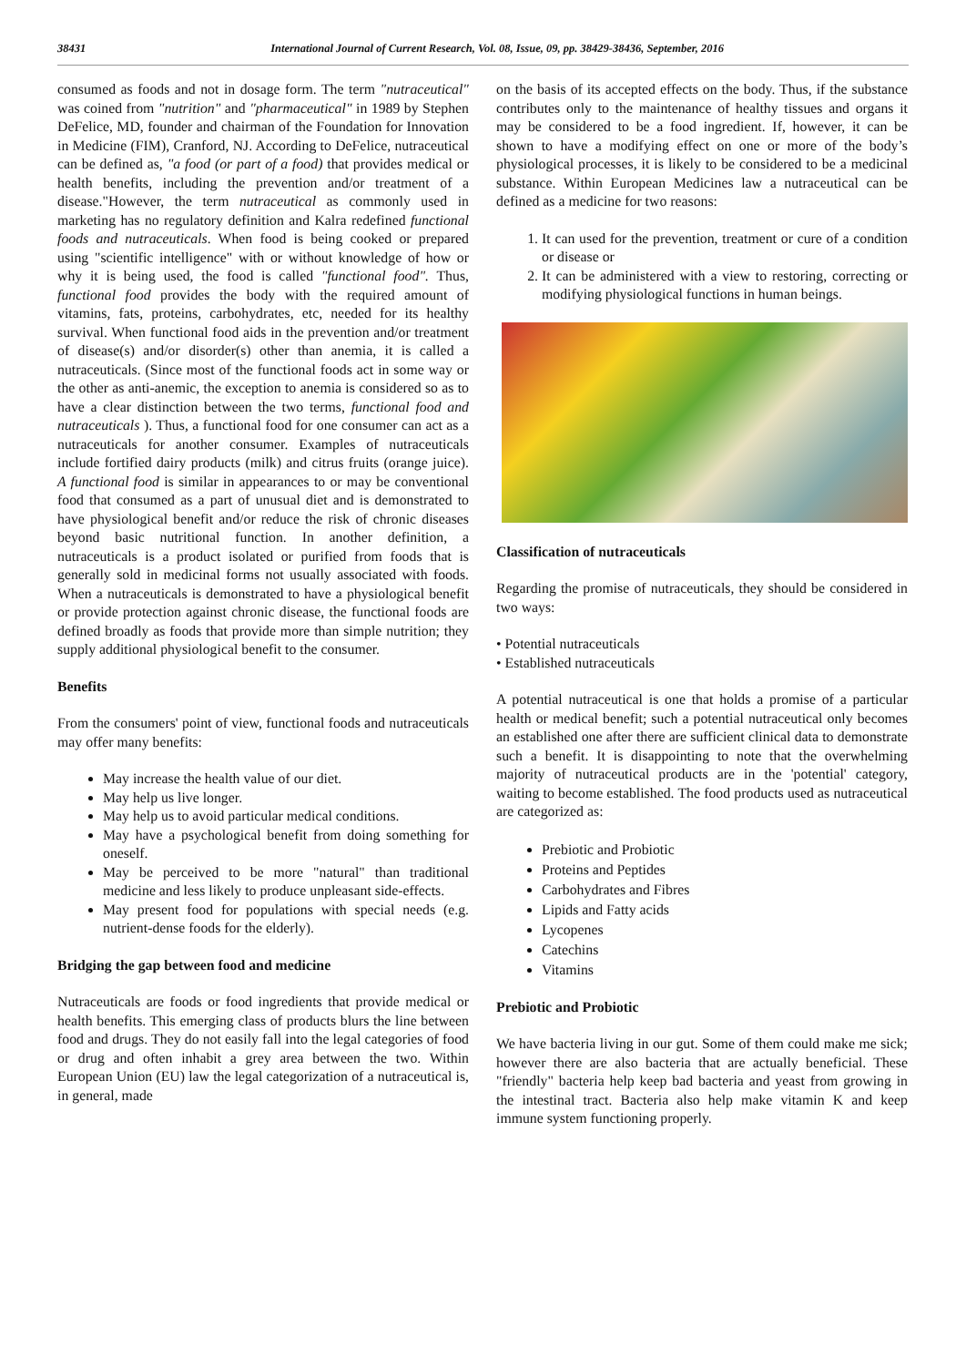38431 International Journal of Current Research, Vol. 08, Issue, 09, pp. 38429-38436, September, 2016
consumed as foods and not in dosage form. The term "nutraceutical" was coined from "nutrition" and "pharmaceutical" in 1989 by Stephen DeFelice, MD, founder and chairman of the Foundation for Innovation in Medicine (FIM), Cranford, NJ. According to DeFelice, nutraceutical can be defined as, "a food (or part of a food) that provides medical or health benefits, including the prevention and/or treatment of a disease."However, the term nutraceutical as commonly used in marketing has no regulatory definition and Kalra redefined functional foods and nutraceuticals. When food is being cooked or prepared using "scientific intelligence" with or without knowledge of how or why it is being used, the food is called "functional food". Thus, functional food provides the body with the required amount of vitamins, fats, proteins, carbohydrates, etc, needed for its healthy survival. When functional food aids in the prevention and/or treatment of disease(s) and/or disorder(s) other than anemia, it is called a nutraceuticals. (Since most of the functional foods act in some way or the other as anti-anemic, the exception to anemia is considered so as to have a clear distinction between the two terms, functional food and nutraceuticals ). Thus, a functional food for one consumer can act as a nutraceuticals for another consumer. Examples of nutraceuticals include fortified dairy products (milk) and citrus fruits (orange juice). A functional food is similar in appearances to or may be conventional food that consumed as a part of unusual diet and is demonstrated to have physiological benefit and/or reduce the risk of chronic diseases beyond basic nutritional function. In another definition, a nutraceuticals is a product isolated or purified from foods that is generally sold in medicinal forms not usually associated with foods. When a nutraceuticals is demonstrated to have a physiological benefit or provide protection against chronic disease, the functional foods are defined broadly as foods that provide more than simple nutrition; they supply additional physiological benefit to the consumer.
Benefits
From the consumers' point of view, functional foods and nutraceuticals may offer many benefits:
May increase the health value of our diet.
May help us live longer.
May help us to avoid particular medical conditions.
May have a psychological benefit from doing something for oneself.
May be perceived to be more "natural" than traditional medicine and less likely to produce unpleasant side-effects.
May present food for populations with special needs (e.g. nutrient-dense foods for the elderly).
Bridging the gap between food and medicine
Nutraceuticals are foods or food ingredients that provide medical or health benefits. This emerging class of products blurs the line between food and drugs. They do not easily fall into the legal categories of food or drug and often inhabit a grey area between the two. Within European Union (EU) law the legal categorization of a nutraceutical is, in general, made
on the basis of its accepted effects on the body. Thus, if the substance contributes only to the maintenance of healthy tissues and organs it may be considered to be a food ingredient. If, however, it can be shown to have a modifying effect on one or more of the body’s physiological processes, it is likely to be considered to be a medicinal substance. Within European Medicines law a nutraceutical can be defined as a medicine for two reasons:
1. It can used for the prevention, treatment or cure of a condition or disease or
2. It can be administered with a view to restoring, correcting or modifying physiological functions in human beings.
Classification of nutraceuticals
Regarding the promise of nutraceuticals, they should be considered in two ways:
• Potential nutraceuticals
• Established nutraceuticals
A potential nutraceutical is one that holds a promise of a particular health or medical benefit; such a potential nutraceutical only becomes an established one after there are sufficient clinical data to demonstrate such a benefit. It is disappointing to note that the overwhelming majority of nutraceutical products are in the 'potential' category, waiting to become established. The food products used as nutraceutical are categorized as:
Prebiotic and Probiotic
Proteins and Peptides
Carbohydrates and Fibres
Lipids and Fatty acids
Lycopenes
Catechins
Vitamins
Prebiotic and Probiotic
We have bacteria living in our gut. Some of them could make me sick; however there are also bacteria that are actually beneficial. These "friendly" bacteria help keep bad bacteria and yeast from growing in the intestinal tract. Bacteria also help make vitamin K and keep immune system functioning properly.